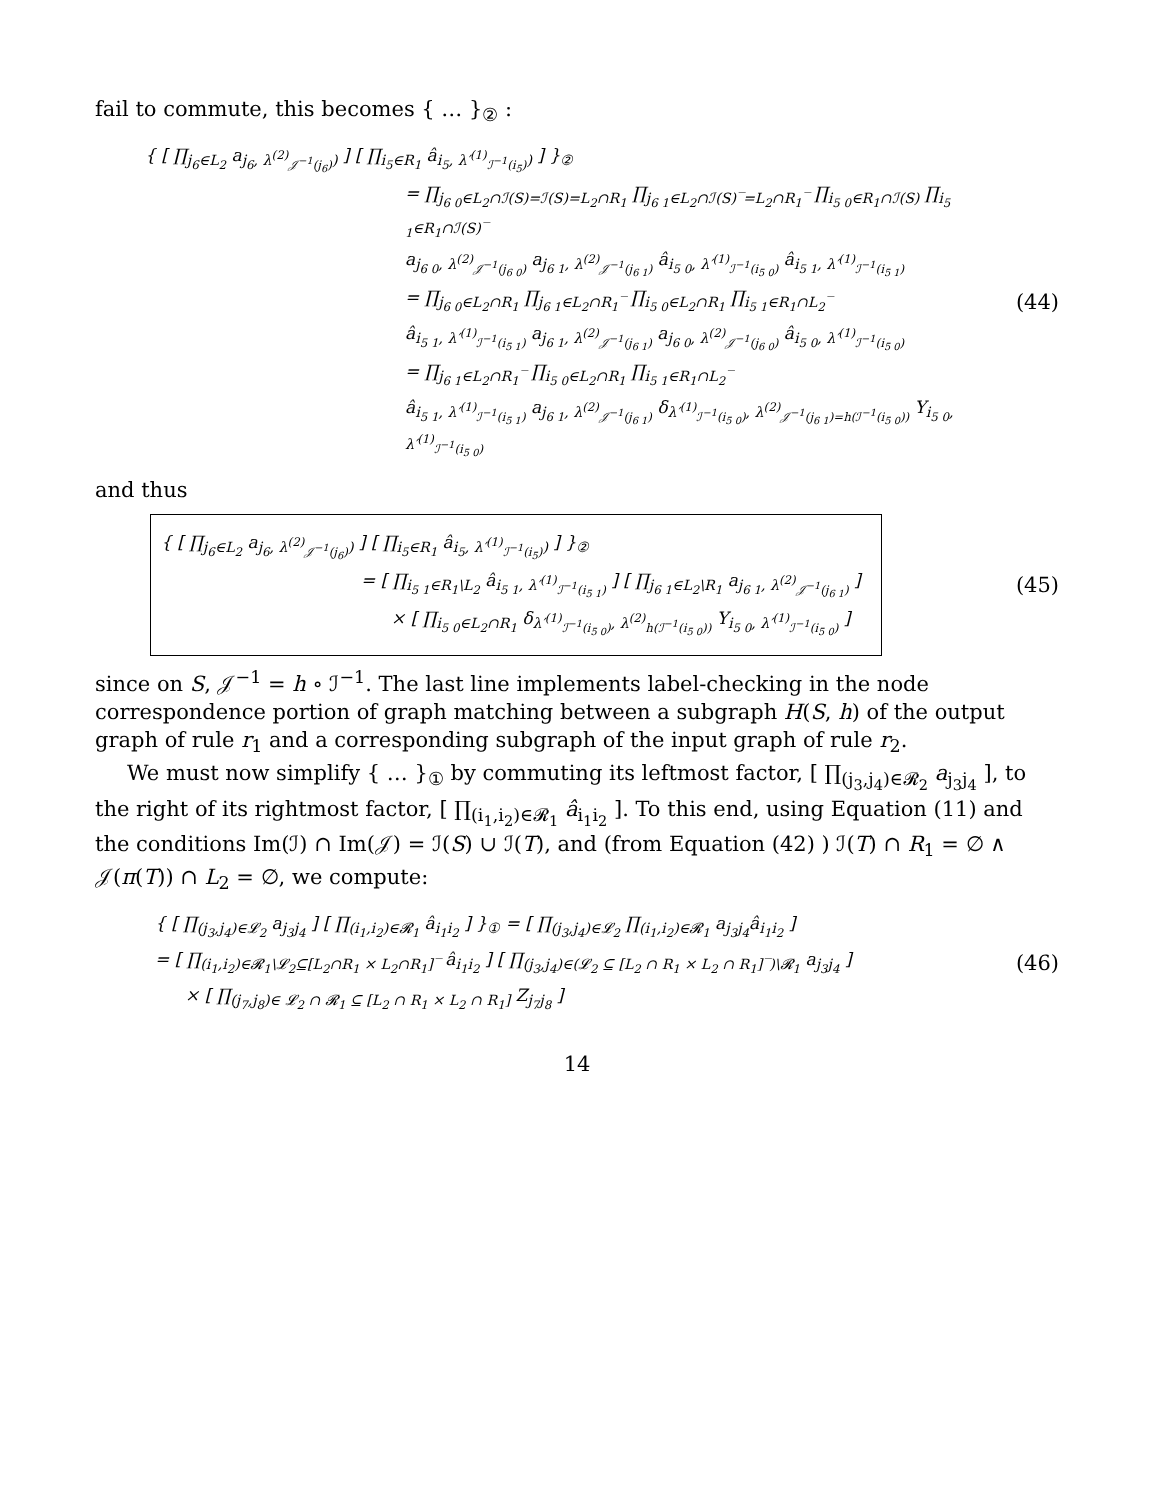fail to commute, this becomes { … }<sub>②</sub> :
{ [ ∏<sub>j<sub>6</sub>∈L<sub>2</sub></sub> a<sub>j<sub>6</sub>, λ<sup>(2)</sup><sub>𝒥<sup>−1</sup>(j<sub>6</sub>)</sub>)</sub> ] [ ∏<sub>i<sub>5</sub>∈R<sub>1</sub></sub> â<sub>i<sub>5</sub>, λ′<sup>(1)</sup><sub>ℐ<sup>−1</sup>(i<sub>5</sub>)</sub>)</sub> ] }<sub>②</sub>
= ∏<sub>j<sub>6 0</sub>∈L<sub>2</sub>∩ℐ(S)=ℐ(S)=L<sub>2</sub>∩R<sub>1</sub></sub> ∏<sub>j<sub>6 1</sub>∈L<sub>2</sub>∩ℐ(S)‾=L<sub>2</sub>∩R<sub>1</sub>‾</sub> ∏<sub>i<sub>5 0</sub>∈R<sub>1</sub>∩ℐ(S)</sub> ∏<sub>i<sub>5 1</sub>∈R<sub>1</sub>∩ℐ(S)‾</sub>
a<sub>j<sub>6 0</sub>, λ<sup>(2)</sup><sub>𝒥<sup>−1</sup>(j<sub>6 0</sub>)</sub></sub> a<sub>j<sub>6 1</sub>, λ<sup>(2)</sup><sub>𝒥<sup>−1</sup>(j<sub>6 1</sub>)</sub></sub> â<sub>i<sub>5 0</sub>, λ′<sup>(1)</sup><sub>ℐ<sup>−1</sup>(i<sub>5 0</sub>)</sub></sub> â<sub>i<sub>5 1</sub>, λ′<sup>(1)</sup><sub>ℐ<sup>−1</sup>(i<sub>5 1</sub>)</sub></sub>
= ∏<sub>j<sub>6 0</sub>∈L<sub>2</sub>∩R<sub>1</sub></sub> ∏<sub>j<sub>6 1</sub>∈L<sub>2</sub>∩R<sub>1</sub>‾</sub> ∏<sub>i<sub>5 0</sub>∈L<sub>2</sub>∩R<sub>1</sub></sub> ∏<sub>i<sub>5 1</sub>∈R<sub>1</sub>∩L<sub>2</sub>‾</sub>
â<sub>i<sub>5 1</sub>, λ′<sup>(1)</sup><sub>ℐ<sup>−1</sup>(i<sub>5 1</sub>)</sub></sub> a<sub>j<sub>6 1</sub>, λ<sup>(2)</sup><sub>𝒥<sup>−1</sup>(j<sub>6 1</sub>)</sub></sub> a<sub>j<sub>6 0</sub>, λ<sup>(2)</sup><sub>𝒥<sup>−1</sup>(j<sub>6 0</sub>)</sub></sub> â<sub>i<sub>5 0</sub>, λ′<sup>(1)</sup><sub>ℐ<sup>−1</sup>(i<sub>5 0</sub>)</sub></sub>
= ∏<sub>j<sub>6 1</sub>∈L<sub>2</sub>∩R<sub>1</sub>‾</sub> ∏<sub>i<sub>5 0</sub>∈L<sub>2</sub>∩R<sub>1</sub></sub> ∏<sub>i<sub>5 1</sub>∈R<sub>1</sub>∩L<sub>2</sub>‾</sub>
â<sub>i<sub>5 1</sub>, λ′<sup>(1)</sup><sub>ℐ<sup>−1</sup>(i<sub>5 1</sub>)</sub></sub> a<sub>j<sub>6 1</sub>, λ<sup>(2)</sup><sub>𝒥<sup>−1</sup>(j<sub>6 1</sub>)</sub></sub> δ<sub>λ′<sup>(1)</sup><sub>ℐ<sup>−1</sup>(i<sub>5 0</sub>)</sub>, λ<sup>(2)</sup><sub>𝒥<sup>−1</sup>(j<sub>6 1</sub>)=h(ℐ<sup>−1</sup>(i<sub>5 0</sub>))</sub></sub> Y<sub>i<sub>5 0</sub>, λ′<sup>(1)</sup><sub>ℐ<sup>−1</sup>(i<sub>5 0</sub>)</sub></sub>
(44)
and thus
{ [ ∏<sub>j<sub>6</sub>∈L<sub>2</sub></sub> a<sub>j<sub>6</sub>, λ<sup>(2)</sup><sub>𝒥<sup>−1</sup>(j<sub>6</sub>)</sub>)</sub> ] [ ∏<sub>i<sub>5</sub>∈R<sub>1</sub></sub> â<sub>i<sub>5</sub>, λ′<sup>(1)</sup><sub>ℐ<sup>−1</sup>(i<sub>5</sub>)</sub>)</sub> ] }<sub>②</sub>
= [ ∏<sub>i<sub>5 1</sub>∈R<sub>1</sub>\L<sub>2</sub></sub> â<sub>i<sub>5 1</sub>, λ′<sup>(1)</sup><sub>ℐ<sup>−1</sup>(i<sub>5 1</sub>)</sub></sub> ] [ ∏<sub>j<sub>6 1</sub>∈L<sub>2</sub>\R<sub>1</sub></sub> a<sub>j<sub>6 1</sub>, λ<sup>(2)</sup><sub>𝒥<sup>−1</sup>(j<sub>6 1</sub>)</sub></sub> ]
× [ ∏<sub>i<sub>5 0</sub>∈L<sub>2</sub>∩R<sub>1</sub></sub> δ<sub>λ′<sup>(1)</sup><sub>ℐ<sup>−1</sup>(i<sub>5 0</sub>)</sub>, λ<sup>(2)</sup><sub>h(ℐ<sup>−1</sup>(i<sub>5 0</sub>))</sub></sub> Y<sub>i<sub>5 0</sub>, λ′<sup>(1)</sup><sub>ℐ<sup>−1</sup>(i<sub>5 0</sub>)</sub></sub> ]
(45)
since on S, 𝒥<sup>−1</sup> = h ∘ ℐ<sup>−1</sup>. The last line implements label-checking in the node correspondence portion of graph matching between a subgraph H(S, h) of the output graph of rule r<sub>1</sub> and a corresponding subgraph of the input graph of rule r<sub>2</sub>.
We must now simplify { … }<sub>①</sub> by commuting its leftmost factor, [ ∏<sub>(j<sub>3</sub>,j<sub>4</sub>)∈𝓡<sub>2</sub></sub> a<sub>j<sub>3</sub>j<sub>4</sub></sub> ], to the right of its rightmost factor, [ ∏<sub>(i<sub>1</sub>,i<sub>2</sub>)∈𝓡<sub>1</sub></sub> â<sub>i<sub>1</sub>i<sub>2</sub></sub> ]. To this end, using Equation (11) and the conditions Im(ℐ) ∩ Im(𝒥) = ℐ(S) ∪ ℐ(T), and (from Equation (42) ) ℐ(T) ∩ R<sub>1</sub> = ∅ ∧ 𝒥(π(T)) ∩ L<sub>2</sub> = ∅, we compute:
{ [ ∏<sub>(j<sub>3</sub>,j<sub>4</sub>)∈𝓛<sub>2</sub></sub> a<sub>j<sub>3</sub>j<sub>4</sub></sub> ] [ ∏<sub>(i<sub>1</sub>,i<sub>2</sub>)∈𝓡<sub>1</sub></sub> â<sub>i<sub>1</sub>i<sub>2</sub></sub> ] }<sub>①</sub> = [ ∏<sub>(j<sub>3</sub>,j<sub>4</sub>)∈𝓛<sub>2</sub></sub> ∏<sub>(i<sub>1</sub>,i<sub>2</sub>)∈𝓡<sub>1</sub></sub> a<sub>j<sub>3</sub>j<sub>4</sub></sub>â<sub>i<sub>1</sub>i<sub>2</sub></sub> ]
= [ ∏<sub>(i<sub>1</sub>,i<sub>2</sub>)∈𝓡<sub>1</sub>\𝓛<sub>2</sub>⊆[L<sub>2</sub>∩R<sub>1</sub> × L<sub>2</sub>∩R<sub>1</sub>]‾</sub> â<sub>i<sub>1</sub>i<sub>2</sub></sub> ] [ ∏<sub>(j<sub>3</sub>,j<sub>4</sub>)∈(𝓛<sub>2</sub> ⊆ [L<sub>2</sub> ∩ R<sub>1</sub> × L<sub>2</sub> ∩ R<sub>1</sub>]‾)\𝓡<sub>1</sub></sub> a<sub>j<sub>3</sub>j<sub>4</sub></sub> ]
× [ ∏<sub>(j<sub>7</sub>,j<sub>8</sub>)∈ 𝓛<sub>2</sub> ∩ 𝓡<sub>1</sub> ⊆ [L<sub>2</sub> ∩ R<sub>1</sub> × L<sub>2</sub> ∩ R<sub>1</sub>]</sub> Z<sub>j<sub>7</sub>j<sub>8</sub></sub> ]
(46)
14